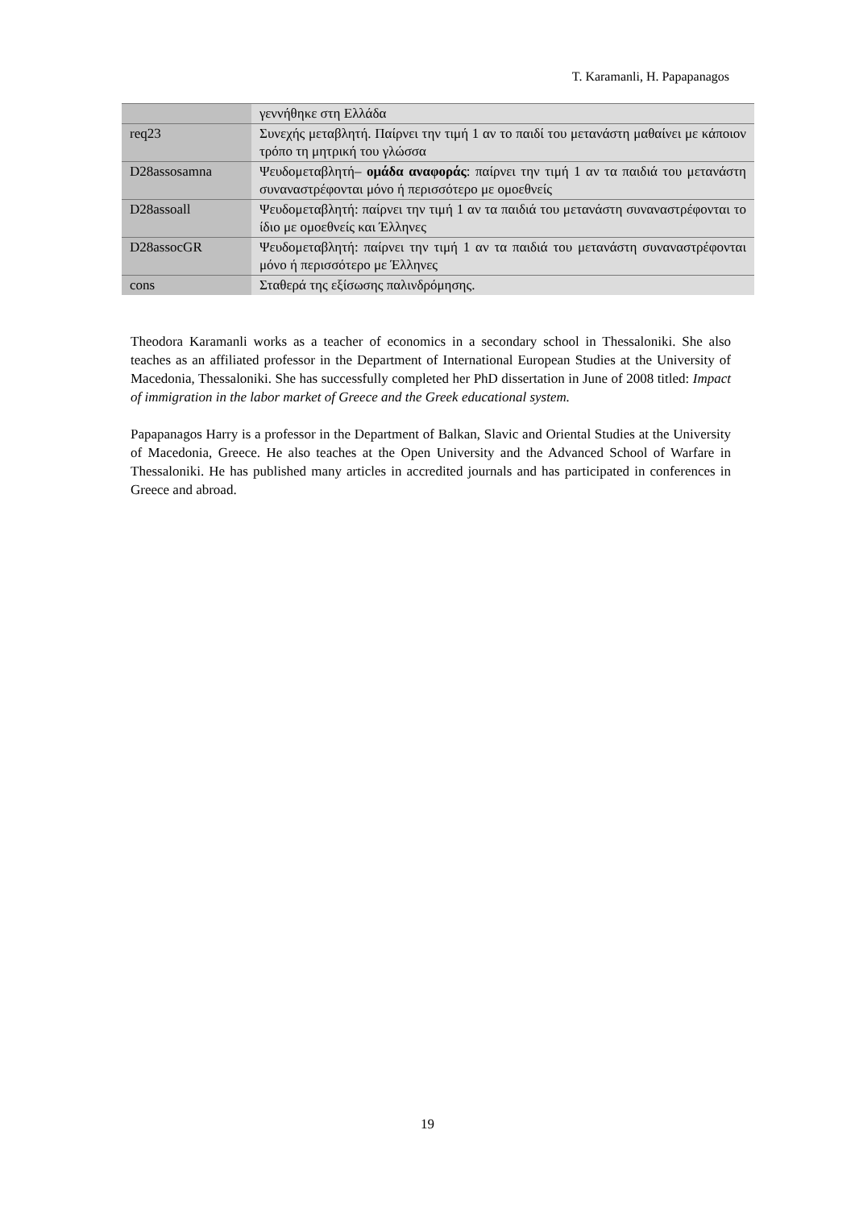T. Karamanli, H. Papapanagos
| | γεννήθηκε στη Ελλάδα |
| req23 | Συνεχής μεταβλητή. Παίρνει την τιμή 1 αν το παιδί του μετανάστη μαθαίνει με κάποιον τρόπο τη μητρική του γλώσσα |
| D28assosamna | Ψευδομεταβλητή– ομάδα αναφοράς : παίρνει την τιμή 1 αν τα παιδιά του μετανάστη συναναστρέφονται μόνο ή περισσότερο με ομοεθνείς |
| D28assoall | Ψευδομεταβλητή: παίρνει την τιμή 1 αν τα παιδιά του μετανάστη συναναστρέφονται το ίδιο με ομοεθνείς και Έλληνες |
| D28assocGR | Ψευδομεταβλητή: παίρνει την τιμή 1 αν τα παιδιά του μετανάστη συναναστρέφονται μόνο ή περισσότερο με Έλληνες |
| cons | Σταθερά της εξίσωσης παλινδρόμησης. |
Theodora Karamanli works as a teacher of economics in a secondary school in Thessaloniki. She also teaches as an affiliated professor in the Department of International European Studies at the University of Macedonia, Thessaloniki. She has successfully completed her PhD dissertation in June of 2008 titled: Impact of immigration in the labor market of Greece and the Greek educational system.
Papapanagos Harry is a professor in the Department of Balkan, Slavic and Oriental Studies at the University of Macedonia, Greece. He also teaches at the Open University and the Advanced School of Warfare in Thessaloniki. He has published many articles in accredited journals and has participated in conferences in Greece and abroad.
19